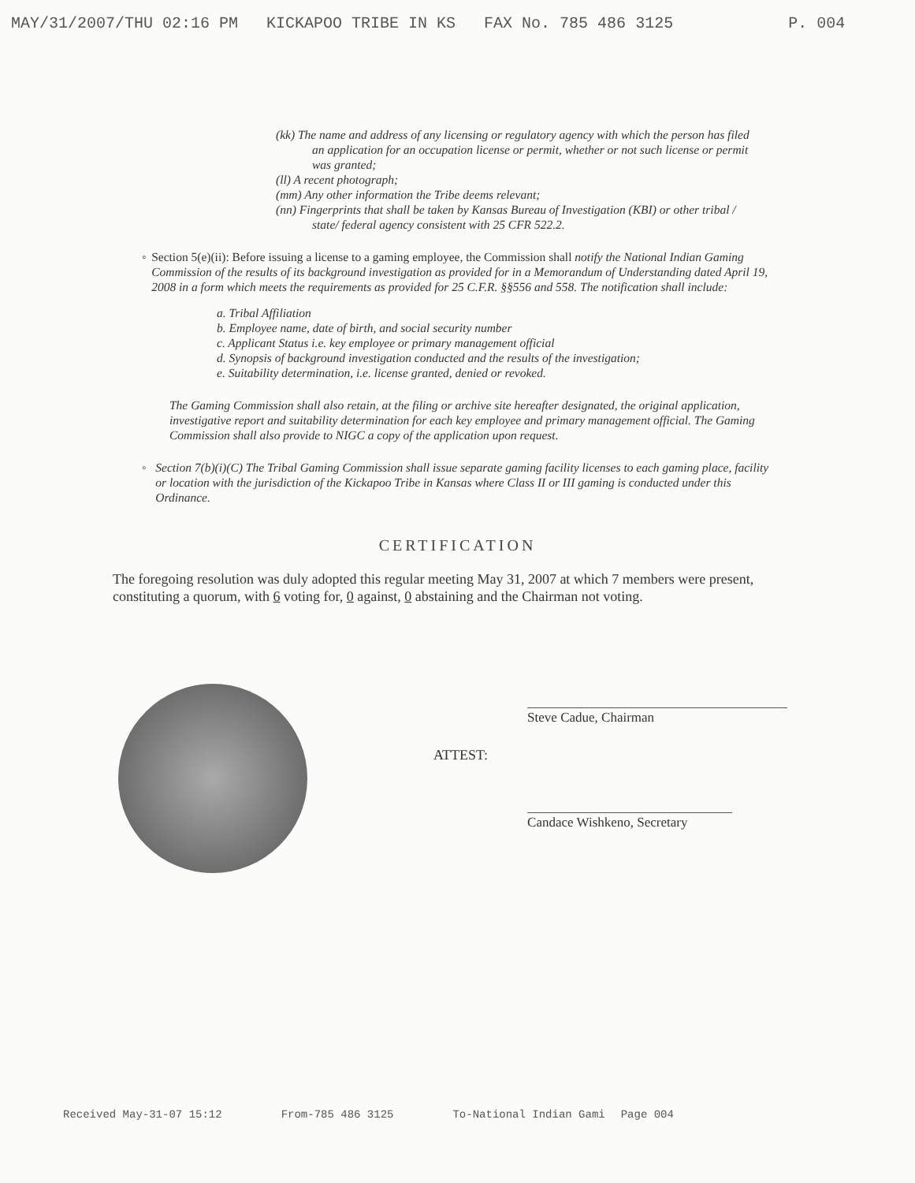MAY/31/2007/THU 02:16 PM KICKAPOO TRIBE IN KS FAX No. 785 486 3125 P. 004
(kk) The name and address of any licensing or regulatory agency with which the person has filed an application for an occupation license or permit, whether or not such license or permit was granted;
(ll) A recent photograph;
(mm) Any other information the Tribe deems relevant;
(nn) Fingerprints that shall be taken by Kansas Bureau of Investigation (KBI) or other tribal / state/ federal agency consistent with 25 CFR 522.2.
◦ Section 5(e)(ii): Before issuing a license to a gaming employee, the Commission shall notify the National Indian Gaming Commission of the results of its background investigation as provided for in a Memorandum of Understanding dated April 19, 2008 in a form which meets the requirements as provided for 25 C.F.R. §§556 and 558. The notification shall include:
a. Tribal Affiliation
b. Employee name, date of birth, and social security number
c. Applicant Status i.e. key employee or primary management official
d. Synopsis of background investigation conducted and the results of the investigation;
e. Suitability determination, i.e. license granted, denied or revoked.
The Gaming Commission shall also retain, at the filing or archive site hereafter designated, the original application, investigative report and suitability determination for each key employee and primary management official. The Gaming Commission shall also provide to NIGC a copy of the application upon request.
◦ Section 7(b)(i)(C) The Tribal Gaming Commission shall issue separate gaming facility licenses to each gaming place, facility or location with the jurisdiction of the Kickapoo Tribe in Kansas where Class II or III gaming is conducted under this Ordinance.
CERTIFICATION
The foregoing resolution was duly adopted this regular meeting May 31, 2007 at which 7 members were present, constituting a quorum, with 6 voting for, 0 against, 0 abstaining and the Chairman not voting.
ATTEST:
Steve Cadue, Chairman
Candace Wishkeno, Secretary
Received May-31-07 15:12 From-785 486 3125 To-National Indian Gami Page 004